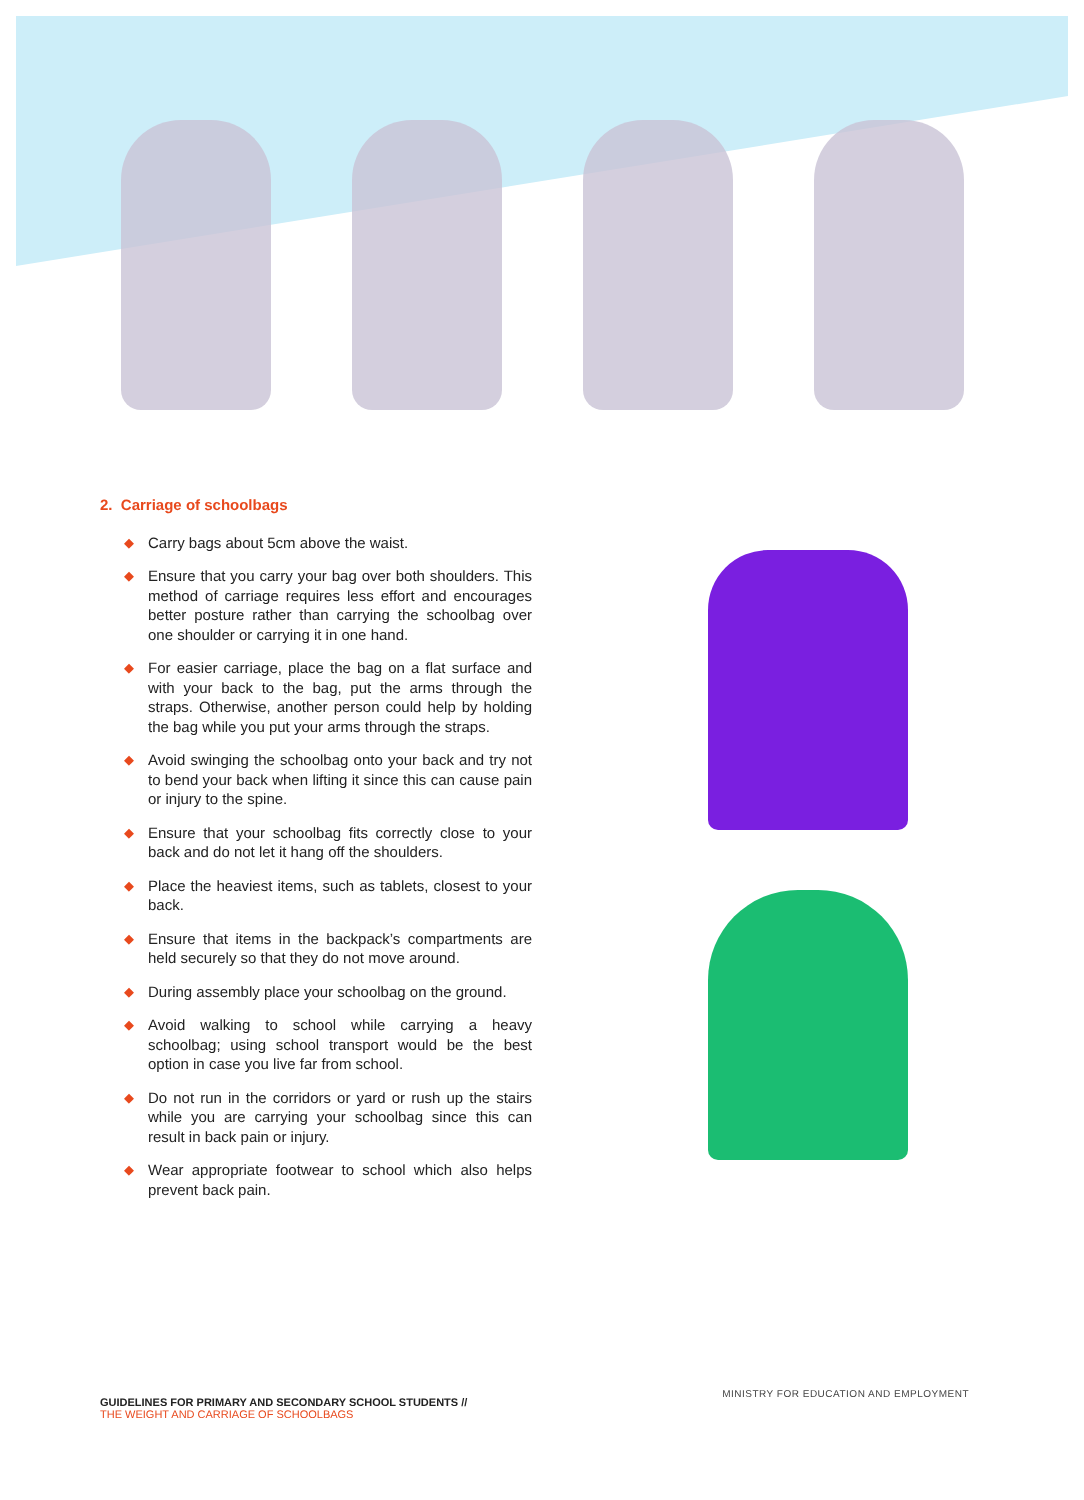2. Carriage of schoolbags
◆ Carry bags about 5cm above the waist.
◆ Ensure that you carry your bag over both shoulders. This method of carriage requires less effort and encourages better posture rather than carrying the schoolbag over one shoulder or carrying it in one hand.
◆ For easier carriage, place the bag on a flat surface and with your back to the bag, put the arms through the straps. Otherwise, another person could help by holding the bag while you put your arms through the straps.
◆ Avoid swinging the schoolbag onto your back and try not to bend your back when lifting it since this can cause pain or injury to the spine.
◆ Ensure that your schoolbag fits correctly close to your back and do not let it hang off the shoulders.
◆ Place the heaviest items, such as tablets, closest to your back.
◆ Ensure that items in the backpack’s compartments are held securely so that they do not move around.
◆ During assembly place your schoolbag on the ground.
◆ Avoid walking to school while carrying a heavy schoolbag; using school transport would be the best option in case you live far from school.
◆ Do not run in the corridors or yard or rush up the stairs while you are carrying your schoolbag since this can result in back pain or injury.
◆ Wear appropriate footwear to school which also helps prevent back pain.
MINISTRY FOR EDUCATION AND EMPLOYMENT
GUIDELINES FOR PRIMARY AND SECONDARY SCHOOL STUDENTS //
THE WEIGHT AND CARRIAGE OF SCHOOLBAGS